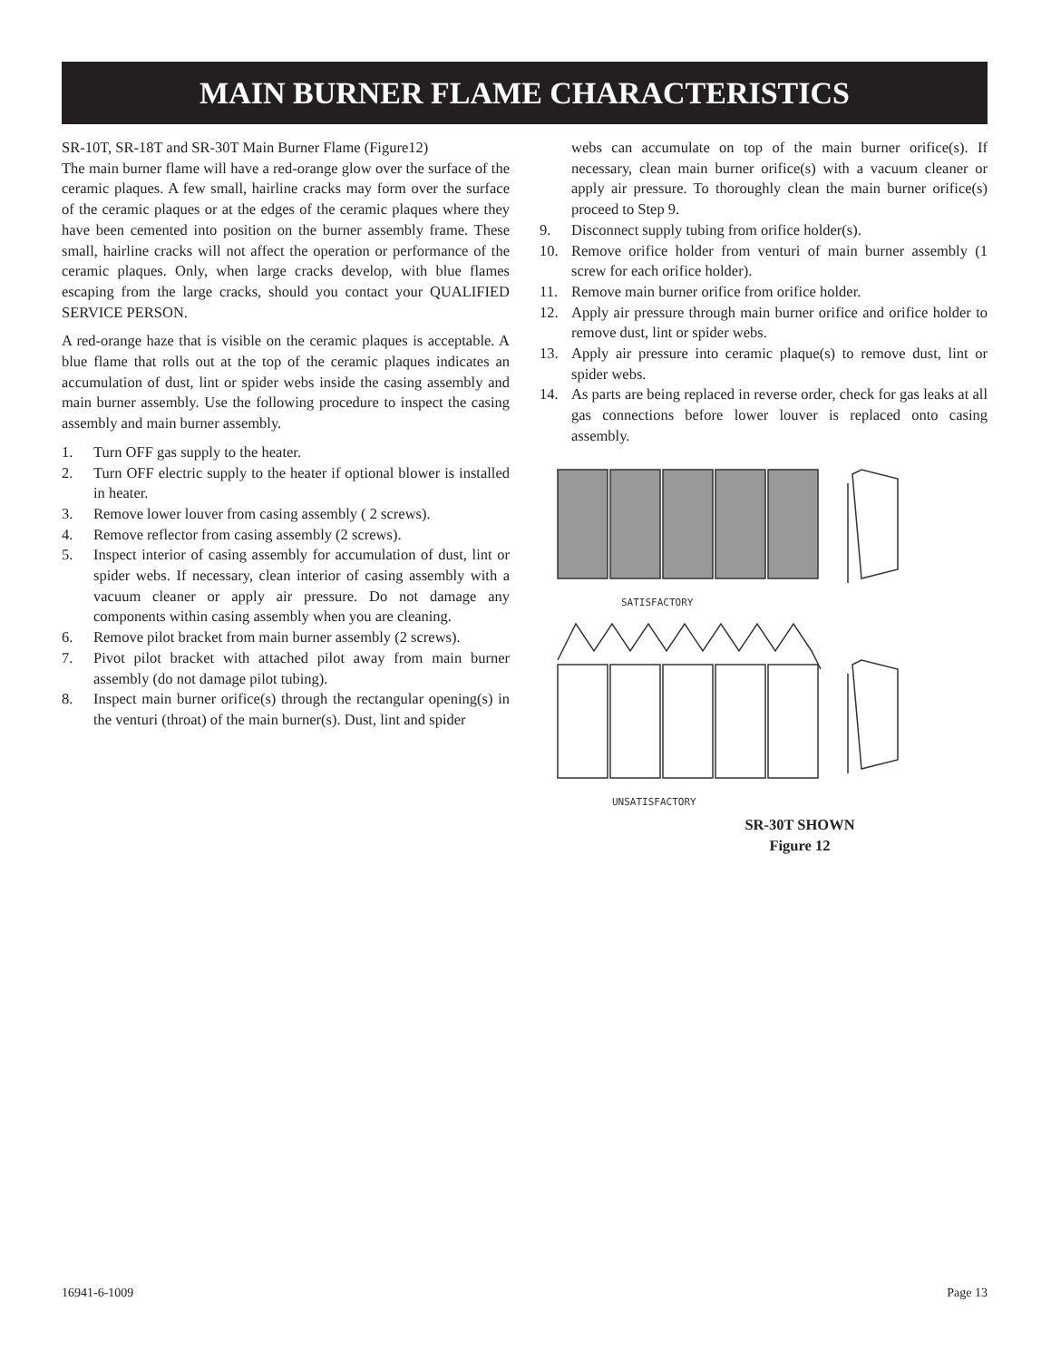MAIN BURNER FLAME CHARACTERISTICS
SR-10T, SR-18T and SR-30T Main Burner Flame (Figure12)
The main burner flame will have a red-orange glow over the surface of the ceramic plaques. A few small, hairline cracks may form over the surface of the ceramic plaques or at the edges of the ceramic plaques where they have been cemented into position on the burner assembly frame. These small, hairline cracks will not affect the operation or performance of the ceramic plaques. Only, when large cracks develop, with blue flames escaping from the large cracks, should you contact your QUALIFIED SERVICE PERSON.
A red-orange haze that is visible on the ceramic plaques is acceptable. A blue flame that rolls out at the top of the ceramic plaques indicates an accumulation of dust, lint or spider webs inside the casing assembly and main burner assembly. Use the following procedure to inspect the casing assembly and main burner assembly.
1. Turn OFF gas supply to the heater.
2. Turn OFF electric supply to the heater if optional blower is installed in heater.
3. Remove lower louver from casing assembly ( 2 screws).
4. Remove reflector from casing assembly (2 screws).
5. Inspect interior of casing assembly for accumulation of dust, lint or spider webs. If necessary, clean interior of casing assembly with a vacuum cleaner or apply air pressure. Do not damage any components within casing assembly when you are cleaning.
6. Remove pilot bracket from main burner assembly (2 screws).
7. Pivot pilot bracket with attached pilot away from main burner assembly (do not damage pilot tubing).
8. Inspect main burner orifice(s) through the rectangular opening(s) in the venturi (throat) of the main burner(s). Dust, lint and spider
webs can accumulate on top of the main burner orifice(s). If necessary, clean main burner orifice(s) with a vacuum cleaner or apply air pressure. To thoroughly clean the main burner orifice(s) proceed to Step 9.
9. Disconnect supply tubing from orifice holder(s).
10. Remove orifice holder from venturi of main burner assembly (1 screw for each orifice holder).
11. Remove main burner orifice from orifice holder.
12. Apply air pressure through main burner orifice and orifice holder to remove dust, lint or spider webs.
13. Apply air pressure into ceramic plaque(s) to remove dust, lint or spider webs.
14. As parts are being replaced in reverse order, check for gas leaks at all gas connections before lower louver is replaced onto casing assembly.
SATISFACTORY
UNSATISFACTORY
SR-30T SHOWN
Figure 12
16941-6-1009 Page 13